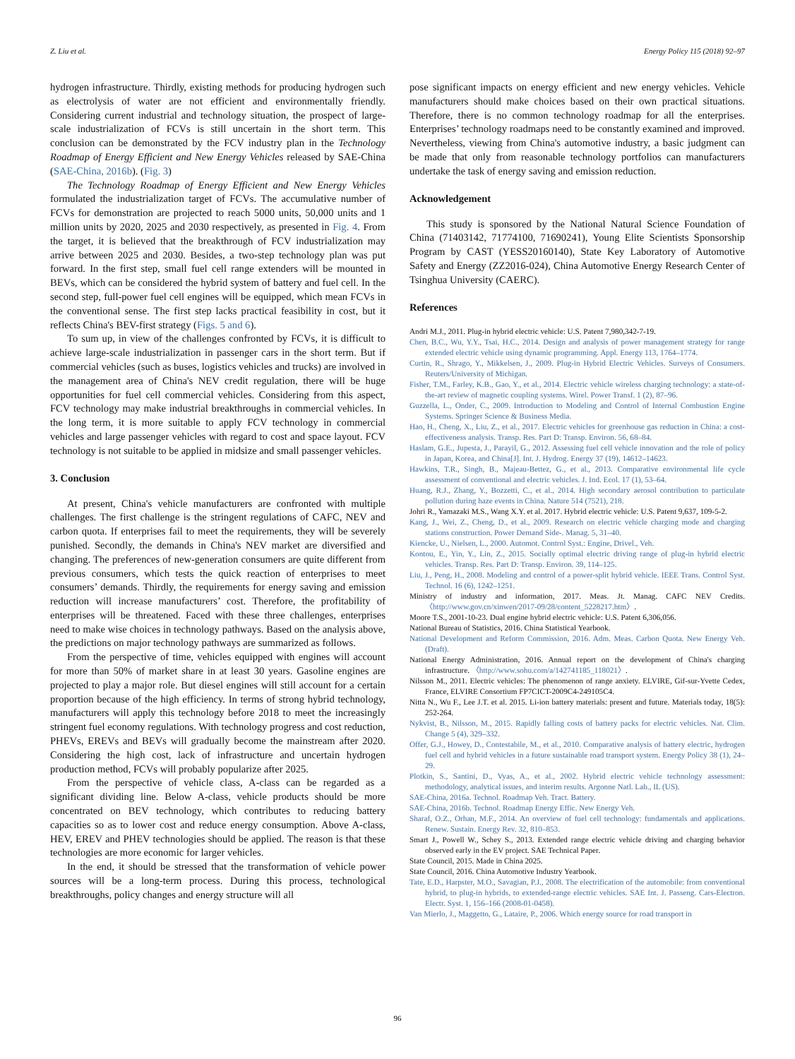Z. Liu et al. Energy Policy 115 (2018) 92–97
hydrogen infrastructure. Thirdly, existing methods for producing hydrogen such as electrolysis of water are not efficient and environmentally friendly. Considering current industrial and technology situation, the prospect of large-scale industrialization of FCVs is still uncertain in the short term. This conclusion can be demonstrated by the FCV industry plan in the Technology Roadmap of Energy Efficient and New Energy Vehicles released by SAE-China (SAE-China, 2016b). (Fig. 3)
The Technology Roadmap of Energy Efficient and New Energy Vehicles formulated the industrialization target of FCVs. The accumulative number of FCVs for demonstration are projected to reach 5000 units, 50,000 units and 1 million units by 2020, 2025 and 2030 respectively, as presented in Fig. 4. From the target, it is believed that the breakthrough of FCV industrialization may arrive between 2025 and 2030. Besides, a two-step technology plan was put forward. In the first step, small fuel cell range extenders will be mounted in BEVs, which can be considered the hybrid system of battery and fuel cell. In the second step, full-power fuel cell engines will be equipped, which mean FCVs in the conventional sense. The first step lacks practical feasibility in cost, but it reflects China's BEV-first strategy (Figs. 5 and 6).
To sum up, in view of the challenges confronted by FCVs, it is difficult to achieve large-scale industrialization in passenger cars in the short term. But if commercial vehicles (such as buses, logistics vehicles and trucks) are involved in the management area of China's NEV credit regulation, there will be huge opportunities for fuel cell commercial vehicles. Considering from this aspect, FCV technology may make industrial breakthroughs in commercial vehicles. In the long term, it is more suitable to apply FCV technology in commercial vehicles and large passenger vehicles with regard to cost and space layout. FCV technology is not suitable to be applied in midsize and small passenger vehicles.
3. Conclusion
At present, China's vehicle manufacturers are confronted with multiple challenges. The first challenge is the stringent regulations of CAFC, NEV and carbon quota. If enterprises fail to meet the requirements, they will be severely punished. Secondly, the demands in China's NEV market are diversified and changing. The preferences of new-generation consumers are quite different from previous consumers, which tests the quick reaction of enterprises to meet consumers’ demands. Thirdly, the requirements for energy saving and emission reduction will increase manufacturers’ cost. Therefore, the profitability of enterprises will be threatened. Faced with these three challenges, enterprises need to make wise choices in technology pathways. Based on the analysis above, the predictions on major technology pathways are summarized as follows.
From the perspective of time, vehicles equipped with engines will account for more than 50% of market share in at least 30 years. Gasoline engines are projected to play a major role. But diesel engines will still account for a certain proportion because of the high efficiency. In terms of strong hybrid technology, manufacturers will apply this technology before 2018 to meet the increasingly stringent fuel economy regulations. With technology progress and cost reduction, PHEVs, EREVs and BEVs will gradually become the mainstream after 2020. Considering the high cost, lack of infrastructure and uncertain hydrogen production method, FCVs will probably popularize after 2025.
From the perspective of vehicle class, A-class can be regarded as a significant dividing line. Below A-class, vehicle products should be more concentrated on BEV technology, which contributes to reducing battery capacities so as to lower cost and reduce energy consumption. Above A-class, HEV, EREV and PHEV technologies should be applied. The reason is that these technologies are more economic for larger vehicles.
In the end, it should be stressed that the transformation of vehicle power sources will be a long-term process. During this process, technological breakthroughs, policy changes and energy structure will all
pose significant impacts on energy efficient and new energy vehicles. Vehicle manufacturers should make choices based on their own practical situations. Therefore, there is no common technology roadmap for all the enterprises. Enterprises’ technology roadmaps need to be constantly examined and improved. Nevertheless, viewing from China's automotive industry, a basic judgment can be made that only from reasonable technology portfolios can manufacturers undertake the task of energy saving and emission reduction.
Acknowledgement
This study is sponsored by the National Natural Science Foundation of China (71403142, 71774100, 71690241), Young Elite Scientists Sponsorship Program by CAST (YESS20160140), State Key Laboratory of Automotive Safety and Energy (ZZ2016-024), China Automotive Energy Research Center of Tsinghua University (CAERC).
References
Andri M.J., 2011. Plug-in hybrid electric vehicle: U.S. Patent 7,980,342-7-19.
Chen, B.C., Wu, Y.Y., Tsai, H.C., 2014. Design and analysis of power management strategy for range extended electric vehicle using dynamic programming. Appl. Energy 113, 1764–1774.
Curtin, R., Shrago, Y., Mikkelsen, J., 2009. Plug-in Hybrid Electric Vehicles. Surveys of Consumers. Reuters/University of Michigan.
Fisher, T.M., Farley, K.B., Gao, Y., et al., 2014. Electric vehicle wireless charging technology: a state-of-the-art review of magnetic coupling systems. Wirel. Power Transf. 1 (2), 87–96.
Guzzella, L., Onder, C., 2009. Introduction to Modeling and Control of Internal Combustion Engine Systems. Springer Science & Business Media.
Hao, H., Cheng, X., Liu, Z., et al., 2017. Electric vehicles for greenhouse gas reduction in China: a cost-effectiveness analysis. Transp. Res. Part D: Transp. Environ. 56, 68–84.
Haslam, G.E., Jupesta, J., Parayil, G., 2012. Assessing fuel cell vehicle innovation and the role of policy in Japan, Korea, and China[J]. Int. J. Hydrog. Energy 37 (19), 14612–14623.
Hawkins, T.R., Singh, B., Majeau-Bettez, G., et al., 2013. Comparative environmental life cycle assessment of conventional and electric vehicles. J. Ind. Ecol. 17 (1), 53–64.
Huang, R.J., Zhang, Y., Bozzetti, C., et al., 2014. High secondary aerosol contribution to particulate pollution during haze events in China. Nature 514 (7521), 218.
Johri R., Yamazaki M.S., Wang X.Y. et al. 2017. Hybrid electric vehicle: U.S. Patent 9,637, 109-5-2.
Kang, J., Wei, Z., Cheng, D., et al., 2009. Research on electric vehicle charging mode and charging stations construction. Power Demand Side-. Manag. 5, 31–40.
Kiencke, U., Nielsen, L., 2000. Automot. Control Syst.: Engine, Drivel., Veh.
Kontou, E., Yin, Y., Lin, Z., 2015. Socially optimal electric driving range of plug-in hybrid electric vehicles. Transp. Res. Part D: Transp. Environ. 39, 114–125.
Liu, J., Peng, H., 2008. Modeling and control of a power-split hybrid vehicle. IEEE Trans. Control Syst. Technol. 16 (6), 1242–1251.
Ministry of industry and information, 2017. Meas. Jt. Manag. CAFC NEV Credits. 〈http://www.gov.cn/xinwen/2017-09/28/content_5228217.htm〉.
Moore T.S., 2001-10-23. Dual engine hybrid electric vehicle: U.S. Patent 6,306,056.
National Bureau of Statistics, 2016. China Statistical Yearbook.
National Development and Reform Commission, 2016. Adm. Meas. Carbon Quota. New Energy Veh. (Draft).
National Energy Administration, 2016. Annual report on the development of China's charging infrastructure. 〈http://www.sohu.com/a/142741185_118021〉.
Nilsson M., 2011. Electric vehicles: The phenomenon of range anxiety. ELVIRE, Gif-sur-Yvette Cedex, France, ELVIRE Consortium FP7CICT-2009C4-249105C4.
Nitta N., Wu F., Lee J.T. et al. 2015. Li-ion battery materials: present and future. Materials today, 18(5): 252-264.
Nykvist, B., Nilsson, M., 2015. Rapidly falling costs of battery packs for electric vehicles. Nat. Clim. Change 5 (4), 329–332.
Offer, G.J., Howey, D., Contestabile, M., et al., 2010. Comparative analysis of battery electric, hydrogen fuel cell and hybrid vehicles in a future sustainable road transport system. Energy Policy 38 (1), 24–29.
Plotkin, S., Santini, D., Vyas, A., et al., 2002. Hybrid electric vehicle technology assessment: methodology, analytical issues, and interim results. Argonne Natl. Lab., IL (US).
SAE-China, 2016a. Technol. Roadmap Veh. Tract. Battery.
SAE-China, 2016b. Technol. Roadmap Energy Effic. New Energy Veh.
Sharaf, O.Z., Orhan, M.F., 2014. An overview of fuel cell technology: fundamentals and applications. Renew. Sustain. Energy Rev. 32, 810–853.
Smart J., Powell W., Schey S., 2013. Extended range electric vehicle driving and charging behavior observed early in the EV project. SAE Technical Paper.
State Council, 2015. Made in China 2025.
State Council, 2016. China Automotive Industry Yearbook.
Tate, E.D., Harpster, M.O., Savagian, P.J., 2008. The electrification of the automobile: from conventional hybrid, to plug-in hybrids, to extended-range electric vehicles. SAE Int. J. Passeng. Cars-Electron. Electr. Syst. 1, 156–166 (2008-01-0458).
Van Mierlo, J., Maggetto, G., Lataire, P., 2006. Which energy source for road transport in
96